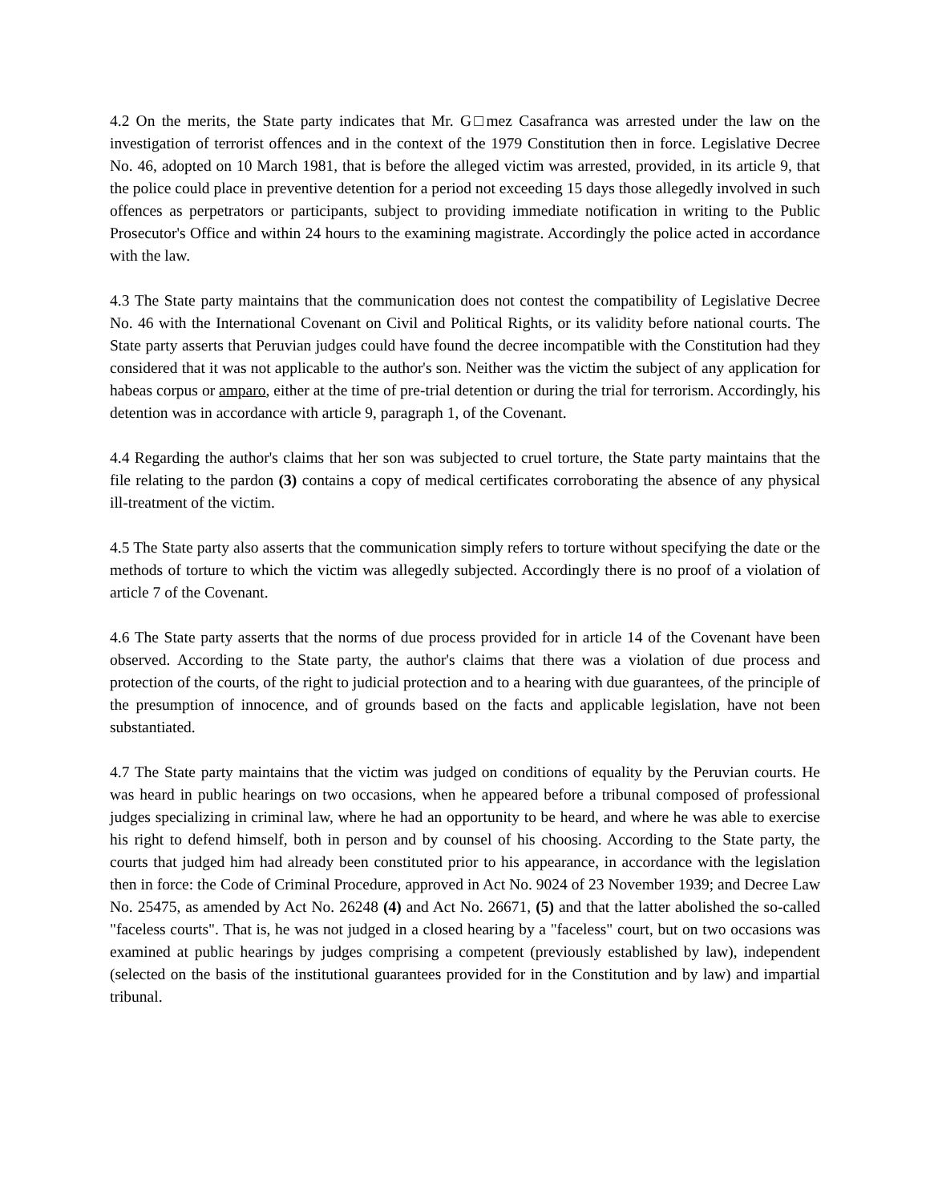4.2 On the merits, the State party indicates that Mr. G□mez Casafranca was arrested under the law on the investigation of terrorist offences and in the context of the 1979 Constitution then in force. Legislative Decree No. 46, adopted on 10 March 1981, that is before the alleged victim was arrested, provided, in its article 9, that the police could place in preventive detention for a period not exceeding 15 days those allegedly involved in such offences as perpetrators or participants, subject to providing immediate notification in writing to the Public Prosecutor's Office and within 24 hours to the examining magistrate. Accordingly the police acted in accordance with the law.
4.3 The State party maintains that the communication does not contest the compatibility of Legislative Decree No. 46 with the International Covenant on Civil and Political Rights, or its validity before national courts. The State party asserts that Peruvian judges could have found the decree incompatible with the Constitution had they considered that it was not applicable to the author's son. Neither was the victim the subject of any application for habeas corpus or amparo, either at the time of pre-trial detention or during the trial for terrorism. Accordingly, his detention was in accordance with article 9, paragraph 1, of the Covenant.
4.4 Regarding the author's claims that her son was subjected to cruel torture, the State party maintains that the file relating to the pardon (3) contains a copy of medical certificates corroborating the absence of any physical ill-treatment of the victim.
4.5 The State party also asserts that the communication simply refers to torture without specifying the date or the methods of torture to which the victim was allegedly subjected. Accordingly there is no proof of a violation of article 7 of the Covenant.
4.6 The State party asserts that the norms of due process provided for in article 14 of the Covenant have been observed. According to the State party, the author's claims that there was a violation of due process and protection of the courts, of the right to judicial protection and to a hearing with due guarantees, of the principle of the presumption of innocence, and of grounds based on the facts and applicable legislation, have not been substantiated.
4.7 The State party maintains that the victim was judged on conditions of equality by the Peruvian courts. He was heard in public hearings on two occasions, when he appeared before a tribunal composed of professional judges specializing in criminal law, where he had an opportunity to be heard, and where he was able to exercise his right to defend himself, both in person and by counsel of his choosing. According to the State party, the courts that judged him had already been constituted prior to his appearance, in accordance with the legislation then in force: the Code of Criminal Procedure, approved in Act No. 9024 of 23 November 1939; and Decree Law No. 25475, as amended by Act No. 26248 (4) and Act No. 26671, (5) and that the latter abolished the so-called "faceless courts". That is, he was not judged in a closed hearing by a "faceless" court, but on two occasions was examined at public hearings by judges comprising a competent (previously established by law), independent (selected on the basis of the institutional guarantees provided for in the Constitution and by law) and impartial tribunal.